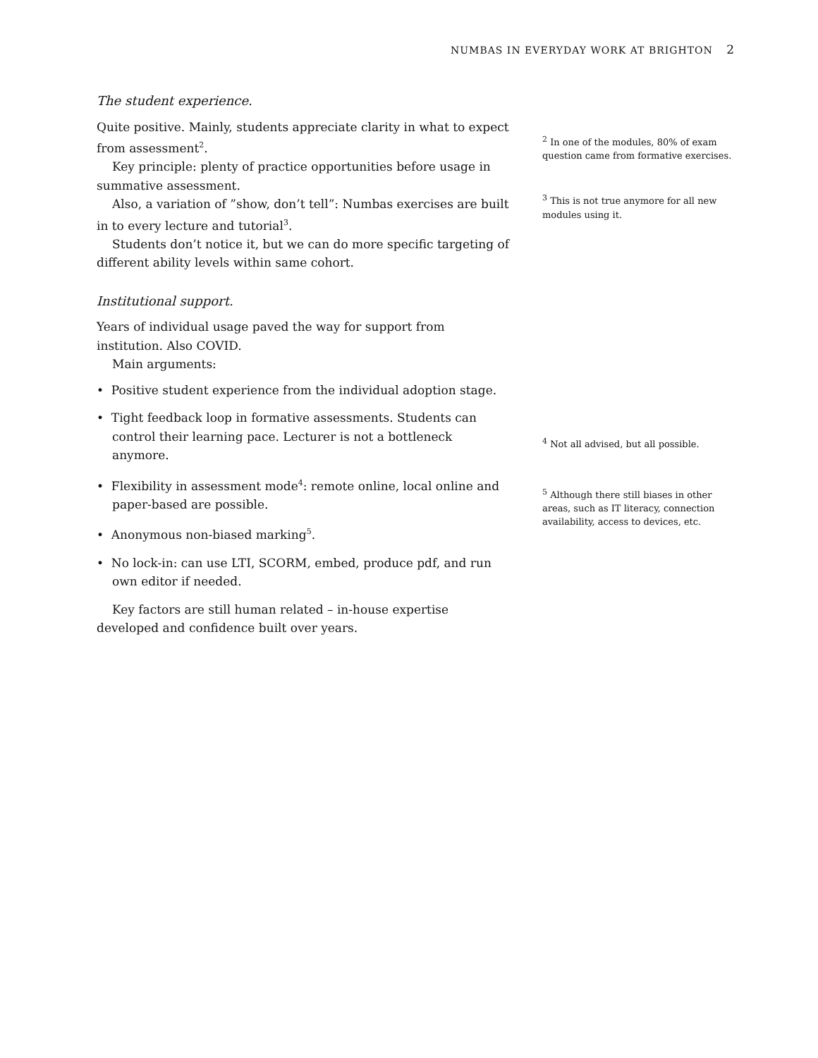NUMBAS IN EVERYDAY WORK AT BRIGHTON 2
The student experience.
Quite positive. Mainly, students appreciate clarity in what to expect from assessment<sup>2</sup>.
Key principle: plenty of practice opportunities before usage in summative assessment.
Also, a variation of ”show, don’t tell”: Numbas exercises are built in to every lecture and tutorial<sup>3</sup>.
Students don’t notice it, but we can do more specific targeting of different ability levels within same cohort.
Institutional support.
Years of individual usage paved the way for support from institution. Also COVID.
Main arguments:
• Positive student experience from the individual adoption stage.
• Tight feedback loop in formative assessments. Students can control their learning pace. Lecturer is not a bottleneck anymore.
• Flexibility in assessment mode<sup>4</sup>: remote online, local online and paper-based are possible.
• Anonymous non-biased marking<sup>5</sup>.
• No lock-in: can use LTI, SCORM, embed, produce pdf, and run own editor if needed.
Key factors are still human related – in-house expertise developed and confidence built over years.
<sup>2</sup> In one of the modules, 80% of exam question came from formative exercises.
<sup>3</sup> This is not true anymore for all new modules using it.
<sup>4</sup> Not all advised, but all possible.
<sup>5</sup> Although there still biases in other areas, such as IT literacy, connection availability, access to devices, etc.